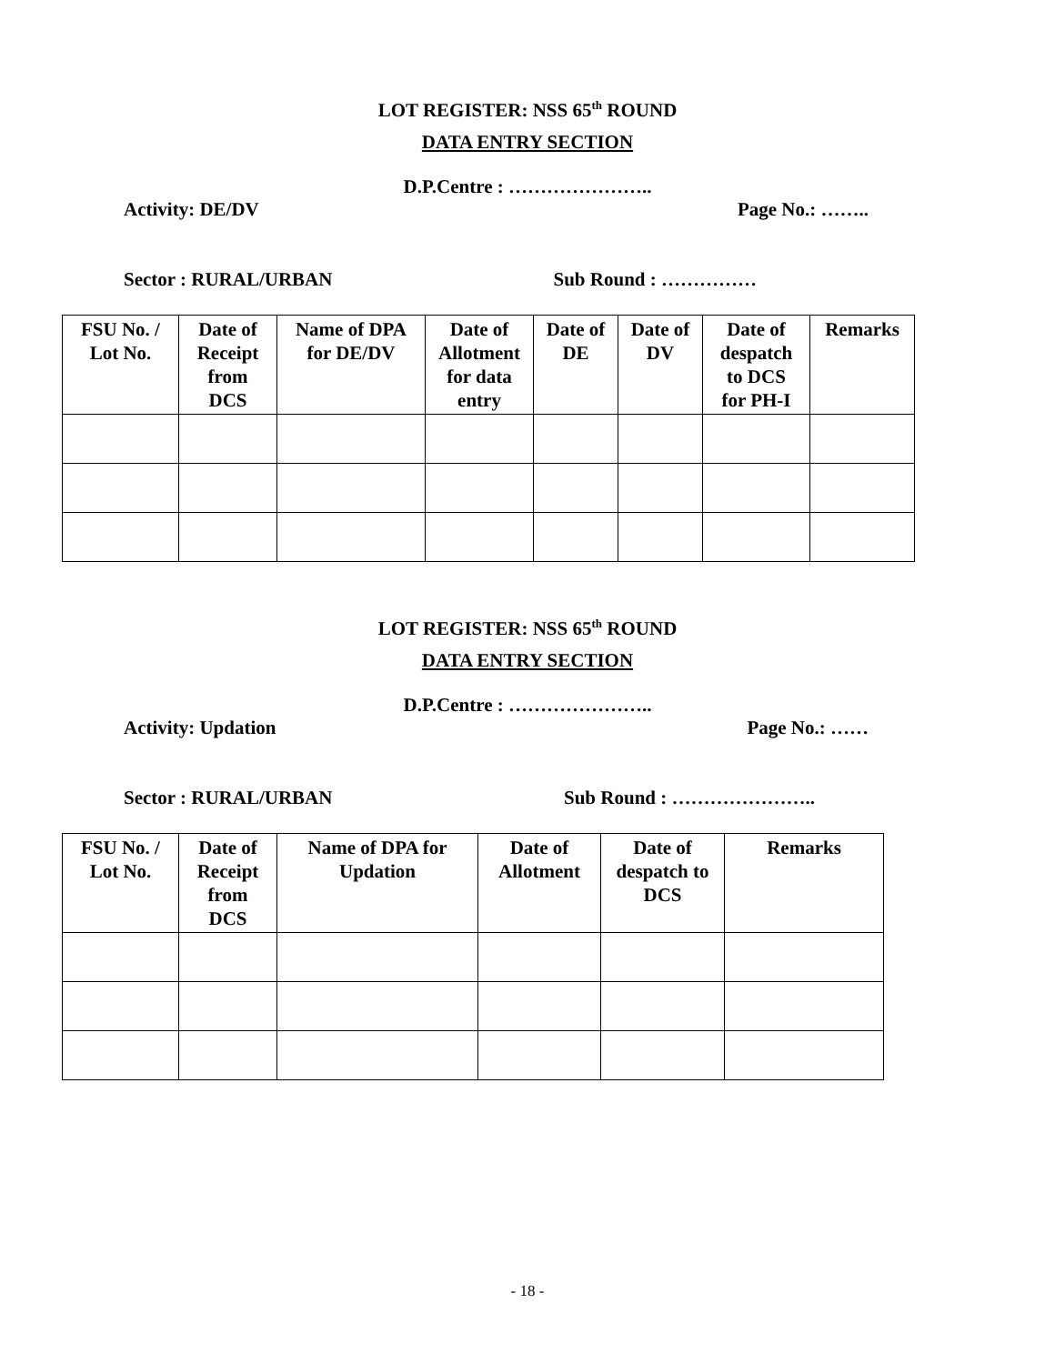LOT REGISTER: NSS 65<sup>th</sup> ROUND
DATA ENTRY SECTION
D.P.Centre : …………………..
Activity: DE/DV Page No.: ……..
Sector : RURAL/URBAN Sub Round : ……………
| FSU No. / Lot No. | Date of Receipt from DCS | Name of DPA for DE/DV | Date of Allotment for data entry | Date of DE | Date of DV | Date of despatch to DCS for PH-I | Remarks |
| --- | --- | --- | --- | --- | --- | --- | --- |
LOT REGISTER: NSS 65<sup>th</sup> ROUND
DATA ENTRY SECTION
D.P.Centre : …………………..
Activity: Updation Page No.: ……
Sector : RURAL/URBAN Sub Round : …………………..
| FSU No. / Lot No. | Date of Receipt from DCS | Name of DPA for Updation | Date of Allotment | Date of despatch to DCS | Remarks |
| --- | --- | --- | --- | --- | --- |
- 18 -